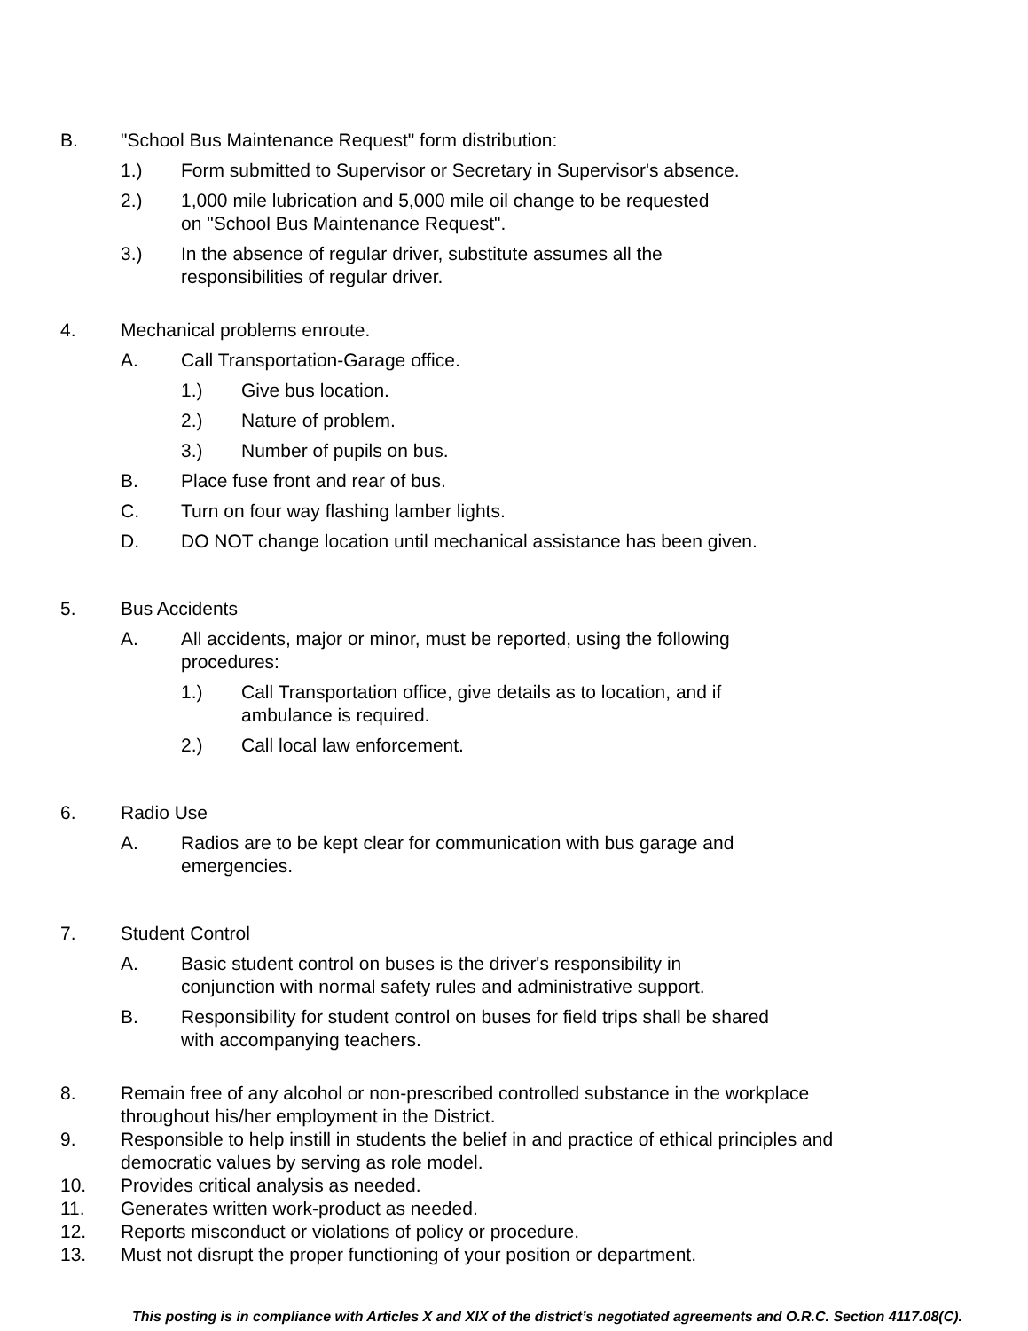B. "School Bus Maintenance Request" form distribution:
1.) Form submitted to Supervisor or Secretary in Supervisor's absence.
2.) 1,000 mile lubrication and 5,000 mile oil change to be requested
on "School Bus Maintenance Request".
3.) In the absence of regular driver, substitute assumes all the
responsibilities of regular driver.
4. Mechanical problems enroute.
A. Call Transportation-Garage office.
1.) Give bus location.
2.) Nature of problem.
3.) Number of pupils on bus.
B. Place fuse front and rear of bus.
C. Turn on four way flashing lamber lights.
D. DO NOT change location until mechanical assistance has been given.
5. Bus Accidents
A. All accidents, major or minor, must be reported, using the following
procedures:
1.) Call Transportation office, give details as to location, and if
ambulance is required.
2.) Call local law enforcement.
6. Radio Use
A. Radios are to be kept clear for communication with bus garage and
emergencies.
7. Student Control
A. Basic student control on buses is the driver's responsibility in
conjunction with normal safety rules and administrative support.
B. Responsibility for student control on buses for field trips shall be shared
with accompanying teachers.
8. Remain free of any alcohol or non-prescribed controlled substance in the workplace
throughout his/her employment in the District.
9. Responsible to help instill in students the belief in and practice of ethical principles and
democratic values by serving as role model.
10. Provides critical analysis as needed.
11. Generates written work-product as needed.
12. Reports misconduct or violations of policy or procedure.
13. Must not disrupt the proper functioning of your position or department.
This posting is in compliance with Articles X and XIX of the district’s negotiated agreements and O.R.C. Section 4117.08(C).